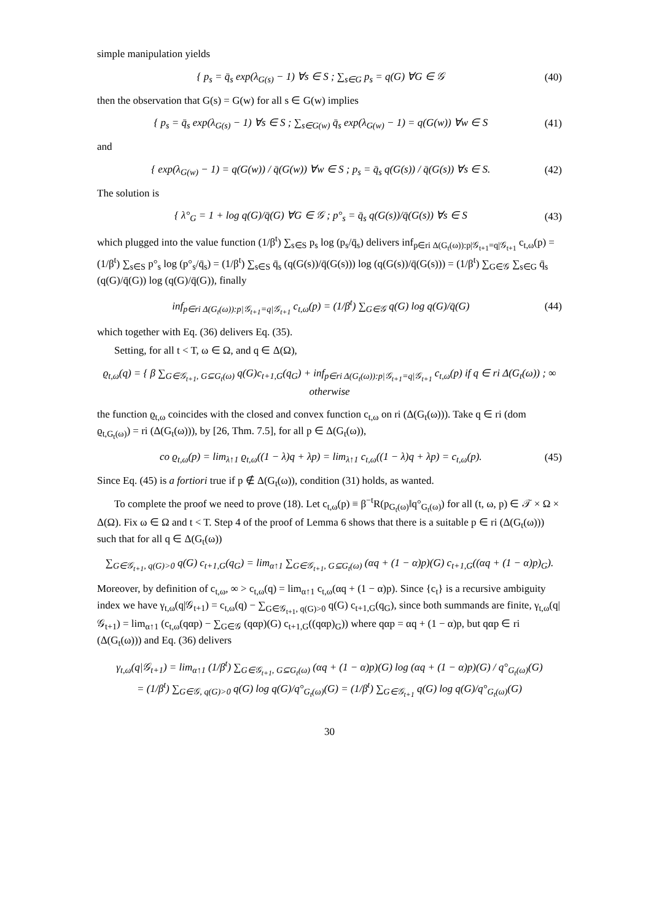simple manipulation yields
{ p<sub>s</sub> = q̄<sub>s</sub> exp(λ<sub>G(s)</sub> − 1) ∀s ∈ S ; ∑<sub>s∈G</sub> p<sub>s</sub> = q(G) ∀G ∈ 𝒢
(40)
then the observation that G(s) = G(w) for all s ∈ G(w) implies
{ p<sub>s</sub> = q̄<sub>s</sub> exp(λ<sub>G(s)</sub> − 1) ∀s ∈ S ; ∑<sub>s∈G(w)</sub> q̄<sub>s</sub> exp(λ<sub>G(w)</sub> − 1) = q(G(w)) ∀w ∈ S
(41)
and
{ exp(λ<sub>G(w)</sub> − 1) = q(G(w)) / q̄(G(w)) ∀w ∈ S ; p<sub>s</sub> = q̄<sub>s</sub> q(G(s)) / q̄(G(s)) ∀s ∈ S.
(42)
The solution is
{ λ°<sub>G</sub> = 1 + log q(G)/q̄(G) ∀G ∈ 𝒢 ; p°<sub>s</sub> = q̄<sub>s</sub> q(G(s))/q̄(G(s)) ∀s ∈ S
(43)
which plugged into the value function (1/β<sup>t</sup>) ∑<sub>s∈S</sub> p<sub>s</sub> log (p<sub>s</sub>/q̄<sub>s</sub>) delivers inf<sub>p∈ri Δ(G<sub>t</sub>(ω)):p|𝒢<sub>t+1</sub>=q|𝒢<sub>t+1</sub></sub> c<sub>t,ω</sub>(p) = (1/β<sup>t</sup>) ∑<sub>s∈S</sub> p°<sub>s</sub> log (p°<sub>s</sub>/q̄<sub>s</sub>) = (1/β<sup>t</sup>) ∑<sub>s∈S</sub> q̄<sub>s</sub> (q(G(s))/q̄(G(s))) log (q(G(s))/q̄(G(s))) = (1/β<sup>t</sup>) ∑<sub>G∈𝒢</sub> ∑<sub>s∈G</sub> q̄<sub>s</sub> (q(G)/q̄(G)) log (q(G)/q̄(G)), finally
inf<sub>p∈ri Δ(G<sub>t</sub>(ω)):p|𝒢<sub>t+1</sub>=q|𝒢<sub>t+1</sub></sub> c<sub>t,ω</sub>(p) = (1/β<sup>t</sup>) ∑<sub>G∈𝒢</sub> q(G) log q(G)/q̄(G)
(44)
which together with Eq. (36) delivers Eq. (35).
Setting, for all t < T, ω ∈ Ω, and q ∈ Δ(Ω),
ϱ<sub>t,ω</sub>(q) = { β ∑<sub>G∈𝒢<sub>t+1</sub>, G⊆G<sub>t</sub>(ω)</sub> q(G)c<sub>t+1,G</sub>(q<sub>G</sub>) + inf<sub>p∈ri Δ(G<sub>t</sub>(ω)):p|𝒢<sub>t+1</sub>=q|𝒢<sub>t+1</sub></sub> c<sub>t,ω</sub>(p) if q ∈ ri Δ(G<sub>t</sub>(ω)) ; ∞ otherwise
the function ϱ<sub>t,ω</sub> coincides with the closed and convex function c<sub>t,ω</sub> on ri (Δ(G<sub>t</sub>(ω))). Take q ∈ ri (dom ϱ<sub>t,G<sub>t</sub>(ω)</sub>) = ri (Δ(G<sub>t</sub>(ω))), by [26, Thm. 7.5], for all p ∈ Δ(G<sub>t</sub>(ω)),
co ϱ<sub>t,ω</sub>(p) = lim<sub>λ↑1</sub> ϱ<sub>t,ω</sub>((1 − λ)q + λp) = lim<sub>λ↑1</sub> c<sub>t,ω</sub>((1 − λ)q + λp) = c<sub>t,ω</sub>(p).
(45)
Since Eq. (45) is a fortiori true if p ∉ Δ(G<sub>t</sub>(ω)), condition (31) holds, as wanted.
To complete the proof we need to prove (18). Let c<sub>t,ω</sub>(p) ≡ β<sup>−t</sup>R(p<sub>G<sub>t</sub>(ω)</sub>‖q°<sub>G<sub>t</sub>(ω)</sub>) for all (t, ω, p) ∈ 𝒯 × Ω × Δ(Ω). Fix ω ∈ Ω and t < T. Step 4 of the proof of Lemma 6 shows that there is a suitable p ∈ ri (Δ(G<sub>t</sub>(ω))) such that for all q ∈ Δ(G<sub>t</sub>(ω))
∑<sub>G∈𝒢<sub>t+1</sub>, q(G)>0</sub> q(G) c<sub>t+1,G</sub>(q<sub>G</sub>) = lim<sub>α↑1</sub> ∑<sub>G∈𝒢<sub>t+1</sub>, G⊆G<sub>t</sub>(ω)</sub> (αq + (1 − α)p)(G) c<sub>t+1,G</sub>((αq + (1 − α)p)<sub>G</sub>).
Moreover, by definition of c<sub>t,ω</sub>, ∞ > c<sub>t,ω</sub>(q) = lim<sub>α↑1</sub> c<sub>t,ω</sub>(αq + (1 − α)p). Since {c<sub>t</sub>} is a recursive ambiguity index we have γ<sub>t,ω</sub>(q|𝒢<sub>t+1</sub>) = c<sub>t,ω</sub>(q) − ∑<sub>G∈𝒢<sub>t+1</sub>, q(G)>0</sub> q(G) c<sub>t+1,G</sub>(q<sub>G</sub>), since both summands are finite, γ<sub>t,ω</sub>(q|𝒢<sub>t+1</sub>) = lim<sub>α↑1</sub> (c<sub>t,ω</sub>(qαp) − ∑<sub>G∈𝒢</sub> (qαp)(G) c<sub>t+1,G</sub>((qαp)<sub>G</sub>)) where qαp = αq + (1 − α)p, but qαp ∈ ri (Δ(G<sub>t</sub>(ω))) and Eq. (36) delivers
γ<sub>t,ω</sub>(q|𝒢<sub>t+1</sub>) = lim<sub>α↑1</sub> (1/β<sup>t</sup>) ∑<sub>G∈𝒢<sub>t+1</sub>, G⊆G<sub>t</sub>(ω)</sub> (αq + (1 − α)p)(G) log (αq + (1 − α)p)(G) / q°<sub>G<sub>t</sub>(ω)</sub>(G)
= (1/β<sup>t</sup>) ∑<sub>G∈𝒢, q(G)>0</sub> q(G) log q(G)/q°<sub>G<sub>t</sub>(ω)</sub>(G) = (1/β<sup>t</sup>) ∑<sub>G∈𝒢<sub>t+1</sub></sub> q(G) log q(G)/q°<sub>G<sub>t</sub>(ω)</sub>(G)
30